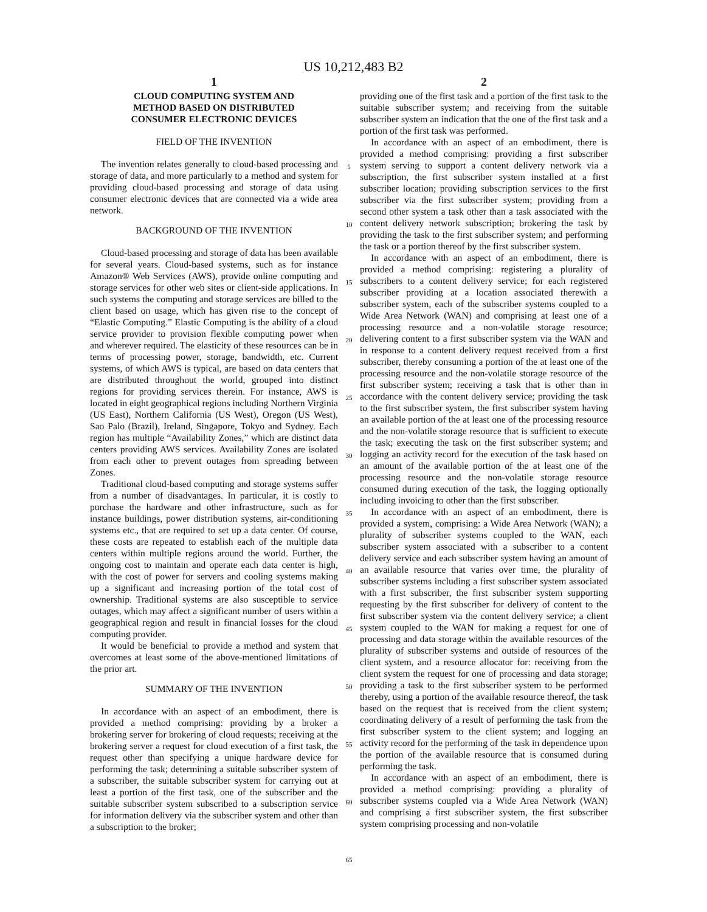US 10,212,483 B2
1
CLOUD COMPUTING SYSTEM AND
METHOD BASED ON DISTRIBUTED
CONSUMER ELECTRONIC DEVICES
FIELD OF THE INVENTION
The invention relates generally to cloud-based processing and storage of data, and more particularly to a method and system for providing cloud-based processing and storage of data using consumer electronic devices that are connected via a wide area network.
BACKGROUND OF THE INVENTION
Cloud-based processing and storage of data has been available for several years. Cloud-based systems, such as for instance Amazon® Web Services (AWS), provide online computing and storage services for other web sites or client-side applications. In such systems the computing and storage services are billed to the client based on usage, which has given rise to the concept of “Elastic Computing.” Elastic Computing is the ability of a cloud service provider to provision flexible computing power when and wherever required. The elasticity of these resources can be in terms of processing power, storage, bandwidth, etc. Current systems, of which AWS is typical, are based on data centers that are distributed throughout the world, grouped into distinct regions for providing services therein. For instance, AWS is located in eight geographical regions including Northern Virginia (US East), Northern California (US West), Oregon (US West), Sao Palo (Brazil), Ireland, Singapore, Tokyo and Sydney. Each region has multiple “Availability Zones,” which are distinct data centers providing AWS services. Availability Zones are isolated from each other to prevent outages from spreading between Zones.
Traditional cloud-based computing and storage systems suffer from a number of disadvantages. In particular, it is costly to purchase the hardware and other infrastructure, such as for instance buildings, power distribution systems, air-conditioning systems etc., that are required to set up a data center. Of course, these costs are repeated to establish each of the multiple data centers within multiple regions around the world. Further, the ongoing cost to maintain and operate each data center is high, with the cost of power for servers and cooling systems making up a significant and increasing portion of the total cost of ownership. Traditional systems are also susceptible to service outages, which may affect a significant number of users within a geographical region and result in financial losses for the cloud computing provider.
It would be beneficial to provide a method and system that overcomes at least some of the above-mentioned limitations of the prior art.
SUMMARY OF THE INVENTION
In accordance with an aspect of an embodiment, there is provided a method comprising: providing by a broker a brokering server for brokering of cloud requests; receiving at the brokering server a request for cloud execution of a first task, the request other than specifying a unique hardware device for performing the task; determining a suitable subscriber system of a subscriber, the suitable subscriber system for carrying out at least a portion of the first task, one of the subscriber and the suitable subscriber system subscribed to a subscription service for information delivery via the subscriber system and other than a subscription to the broker;
5
10
15
20
25
30
35
40
45
50
55
60
65
2
providing one of the first task and a portion of the first task to the suitable subscriber system; and receiving from the suitable subscriber system an indication that the one of the first task and a portion of the first task was performed.
In accordance with an aspect of an embodiment, there is provided a method comprising: providing a first subscriber system serving to support a content delivery network via a subscription, the first subscriber system installed at a first subscriber location; providing subscription services to the first subscriber via the first subscriber system; providing from a second other system a task other than a task associated with the content delivery network subscription; brokering the task by providing the task to the first subscriber system; and performing the task or a portion thereof by the first subscriber system.
In accordance with an aspect of an embodiment, there is provided a method comprising: registering a plurality of subscribers to a content delivery service; for each registered subscriber providing at a location associated therewith a subscriber system, each of the subscriber systems coupled to a Wide Area Network (WAN) and comprising at least one of a processing resource and a non-volatile storage resource; delivering content to a first subscriber system via the WAN and in response to a content delivery request received from a first subscriber, thereby consuming a portion of the at least one of the processing resource and the non-volatile storage resource of the first subscriber system; receiving a task that is other than in accordance with the content delivery service; providing the task to the first subscriber system, the first subscriber system having an available portion of the at least one of the processing resource and the non-volatile storage resource that is sufficient to execute the task; executing the task on the first subscriber system; and logging an activity record for the execution of the task based on an amount of the available portion of the at least one of the processing resource and the non-volatile storage resource consumed during execution of the task, the logging optionally including invoicing to other than the first subscriber.
In accordance with an aspect of an embodiment, there is provided a system, comprising: a Wide Area Network (WAN); a plurality of subscriber systems coupled to the WAN, each subscriber system associated with a subscriber to a content delivery service and each subscriber system having an amount of an available resource that varies over time, the plurality of subscriber systems including a first subscriber system associated with a first subscriber, the first subscriber system supporting requesting by the first subscriber for delivery of content to the first subscriber system via the content delivery service; a client system coupled to the WAN for making a request for one of processing and data storage within the available resources of the plurality of subscriber systems and outside of resources of the client system, and a resource allocator for: receiving from the client system the request for one of processing and data storage; providing a task to the first subscriber system to be performed thereby, using a portion of the available resource thereof, the task based on the request that is received from the client system; coordinating delivery of a result of performing the task from the first subscriber system to the client system; and logging an activity record for the performing of the task in dependence upon the portion of the available resource that is consumed during performing the task.
In accordance with an aspect of an embodiment, there is provided a method comprising: providing a plurality of subscriber systems coupled via a Wide Area Network (WAN) and comprising a first subscriber system, the first subscriber system comprising processing and non-volatile